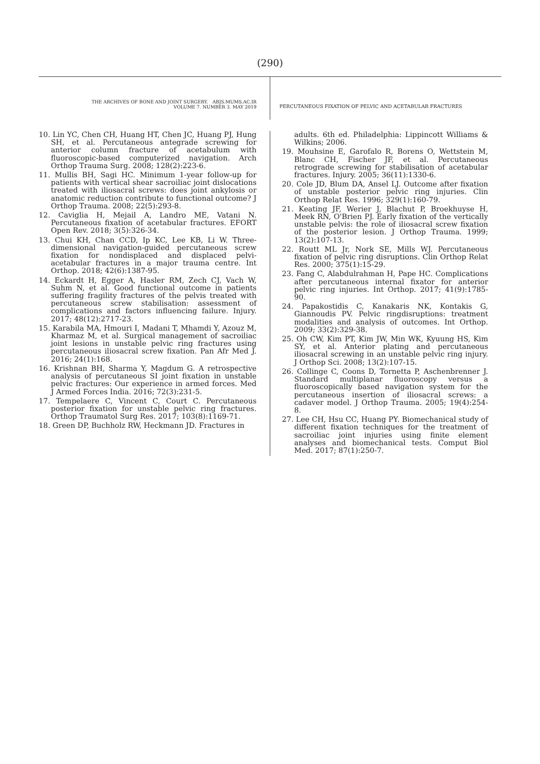(290)
THE ARCHIVES OF BONE AND JOINT SURGERY. ABJS.MUMS.AC.IR
VOLUME 7. NUMBER 3. MAY 2019
PERCUTANEOUS FIXATION OF PELVIC AND ACETABULAR FRACTURES
10. Lin YC, Chen CH, Huang HT, Chen JC, Huang PJ, Hung SH, et al. Percutaneous antegrade screwing for anterior column fracture of acetabulum with fluoroscopic-based computerized navigation. Arch Orthop Trauma Surg. 2008; 128(2):223-6.
11. Mullis BH, Sagi HC. Minimum 1-year follow-up for patients with vertical shear sacroiliac joint dislocations treated with iliosacral screws: does joint ankylosis or anatomic reduction contribute to functional outcome? J Orthop Trauma. 2008; 22(5):293-8.
12. Caviglia H, Mejail A, Landro ME, Vatani N. Percutaneous fixation of acetabular fractures. EFORT Open Rev. 2018; 3(5):326-34.
13. Chui KH, Chan CCD, Ip KC, Lee KB, Li W. Three-dimensional navigation-guided percutaneous screw fixation for nondisplaced and displaced pelvi-acetabular fractures in a major trauma centre. Int Orthop. 2018; 42(6):1387-95.
14. Eckardt H, Egger A, Hasler RM, Zech CJ, Vach W, Suhm N, et al. Good functional outcome in patients suffering fragility fractures of the pelvis treated with percutaneous screw stabilisation: assessment of complications and factors influencing failure. Injury. 2017; 48(12):2717-23.
15. Karabila MA, Hmouri I, Madani T, Mhamdi Y, Azouz M, Kharmaz M, et al. Surgical management of sacroiliac joint lesions in unstable pelvic ring fractures using percutaneous iliosacral screw fixation. Pan Afr Med J. 2016; 24(1):168.
16. Krishnan BH, Sharma Y, Magdum G. A retrospective analysis of percutaneous SI joint fixation in unstable pelvic fractures: Our experience in armed forces. Med J Armed Forces India. 2016; 72(3):231-5.
17. Tempelaere C, Vincent C, Court C. Percutaneous posterior fixation for unstable pelvic ring fractures. Orthop Traumatol Surg Res. 2017; 103(8):1169-71.
18. Green DP, Buchholz RW, Heckmann JD. Fractures in
adults. 6th ed. Philadelphia: Lippincott Williams & Wilkins; 2006.
19. Mouhsine E, Garofalo R, Borens O, Wettstein M, Blanc CH, Fischer JF, et al. Percutaneous retrograde screwing for stabilisation of acetabular fractures. Injury. 2005; 36(11):1330-6.
20. Cole JD, Blum DA, Ansel LJ. Outcome after fixation of unstable posterior pelvic ring injuries. Clin Orthop Relat Res. 1996; 329(1):160-79.
21. Keating JF, Werier J, Blachut P, Broekhuyse H, Meek RN, O'Brien PJ. Early fixation of the vertically unstable pelvis: the role of iliosacral screw fixation of the posterior lesion. J Orthop Trauma. 1999; 13(2):107-13.
22. Routt ML Jr, Nork SE, Mills WJ. Percutaneous fixation of pelvic ring disruptions. Clin Orthop Relat Res. 2000; 375(1):15-29.
23. Fang C, Alabdulrahman H, Pape HC. Complications after percutaneous internal fixator for anterior pelvic ring injuries. Int Orthop. 2017; 41(9):1785-90.
24. Papakostidis C, Kanakaris NK, Kontakis G, Giannoudis PV. Pelvic ringdisruptions: treatment modalities and analysis of outcomes. Int Orthop. 2009; 33(2):329-38.
25. Oh CW, Kim PT, Kim JW, Min WK, Kyuung HS, Kim SY, et al. Anterior plating and percutaneous iliosacral screwing in an unstable pelvic ring injury. J Orthop Sci. 2008; 13(2):107-15.
26. Collinge C, Coons D, Tornetta P, Aschenbrenner J. Standard multiplanar fluoroscopy versus a fluoroscopically based navigation system for the percutaneous insertion of iliosacral screws: a cadaver model. J Orthop Trauma. 2005; 19(4):254-8.
27. Lee CH, Hsu CC, Huang PY. Biomechanical study of different fixation techniques for the treatment of sacroiliac joint injuries using finite element analyses and biomechanical tests. Comput Biol Med. 2017; 87(1):250-7.